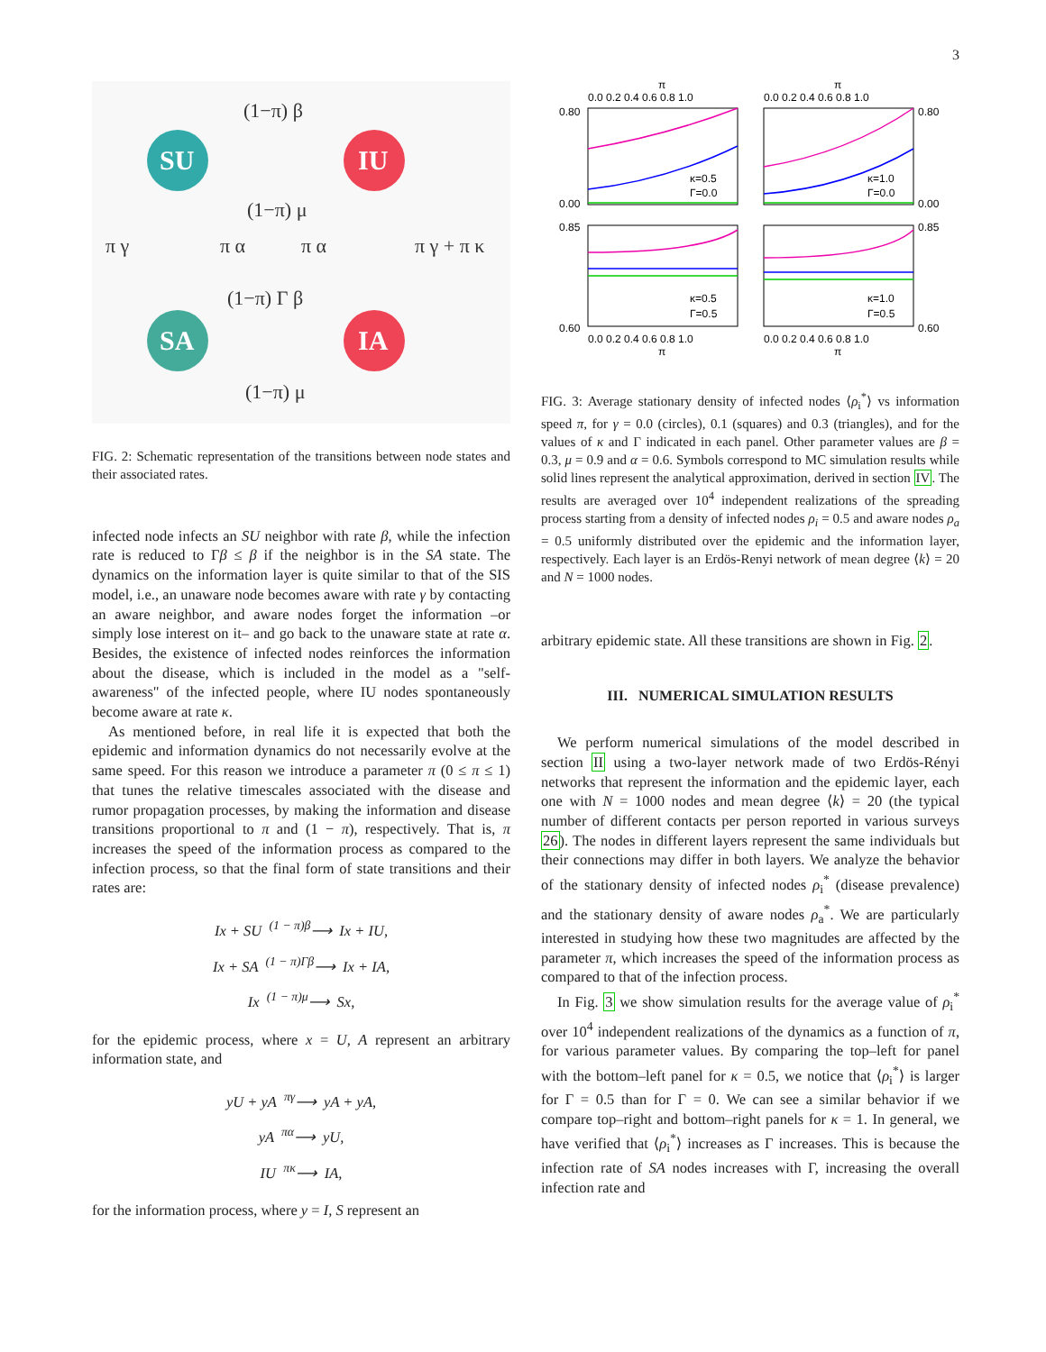3
SU
IU
SA
IA
(1−π) β
(1−π) μ
π γ
π α
π α
π γ + π κ
(1−π) Γ β
(1−π) μ
FIG. 2: Schematic representation of the transitions between node states and their associated rates.
infected node infects an SU neighbor with rate β, while the infection rate is reduced to Γβ ≤ β if the neighbor is in the SA state. The dynamics on the information layer is quite similar to that of the SIS model, i.e., an unaware node becomes aware with rate γ by contacting an aware neighbor, and aware nodes forget the information –or simply lose interest on it– and go back to the unaware state at rate α. Besides, the existence of infected nodes reinforces the information about the disease, which is included in the model as a "self-awareness" of the infected people, where IU nodes spontaneously become aware at rate κ.
As mentioned before, in real life it is expected that both the epidemic and information dynamics do not necessarily evolve at the same speed. For this reason we introduce a parameter π (0 ≤ π ≤ 1) that tunes the relative timescales associated with the disease and rumor propagation processes, by making the information and disease transitions proportional to π and (1 − π), respectively. That is, π increases the speed of the information process as compared to the infection process, so that the final form of state transitions and their rates are:
Ix + SU <sup>(1 − π)β</sup>⟶ Ix + IU,
Ix + SA <sup>(1 − π)Γβ</sup>⟶ Ix + IA,
Ix <sup>(1 − π)μ</sup>⟶ Sx,
for the epidemic process, where x = U, A represent an arbitrary information state, and
yU + yA <sup>πγ</sup>⟶ yA + yA,
yA <sup>πα</sup>⟶ yU,
IU <sup>πκ</sup>⟶ IA,
for the information process, where y = I, S represent an
0.0 0.2 0.4 0.6 0.8 1.0
0.0 0.2 0.4 0.6 0.8 1.0
0.0 0.2 0.4 0.6 0.8 1.0
0.0 0.2 0.4 0.6 0.8 1.0
π
π
π
π
0.80
0.00
0.80
0.00
0.85
0.60
0.85
0.60
κ=0.5
Γ=0.0
κ=1.0
Γ=0.0
κ=0.5
Γ=0.5
κ=1.0
Γ=0.5
FIG. 3: Average stationary density of infected nodes ⟨ρ<sub>i</sub><sup>*</sup>⟩ vs information speed π, for γ = 0.0 (circles), 0.1 (squares) and 0.3 (triangles), and for the values of κ and Γ indicated in each panel. Other parameter values are β = 0.3, μ = 0.9 and α = 0.6. Symbols correspond to MC simulation results while solid lines represent the analytical approximation, derived in section IV. The results are averaged over 10<sup>4</sup> independent realizations of the spreading process starting from a density of infected nodes ρ<sub>i</sub> = 0.5 and aware nodes ρ<sub>a</sub> = 0.5 uniformly distributed over the epidemic and the information layer, respectively. Each layer is an Erdös-Renyi network of mean degree ⟨k⟩ = 20 and N = 1000 nodes.
arbitrary epidemic state. All these transitions are shown in Fig. 2.
III. NUMERICAL SIMULATION RESULTS
We perform numerical simulations of the model described in section II using a two-layer network made of two Erdös-Rényi networks that represent the information and the epidemic layer, each one with N = 1000 nodes and mean degree ⟨k⟩ = 20 (the typical number of different contacts per person reported in various surveys 26). The nodes in different layers represent the same individuals but their connections may differ in both layers. We analyze the behavior of the stationary density of infected nodes ρ<sub>i</sub><sup>*</sup> (disease prevalence) and the stationary density of aware nodes ρ<sub>a</sub><sup>*</sup>. We are particularly interested in studying how these two magnitudes are affected by the parameter π, which increases the speed of the information process as compared to that of the infection process.
In Fig. 3 we show simulation results for the average value of ρ<sub>i</sub><sup>*</sup> over 10<sup>4</sup> independent realizations of the dynamics as a function of π, for various parameter values. By comparing the top–left for panel with the bottom–left panel for κ = 0.5, we notice that ⟨ρ<sub>i</sub><sup>*</sup>⟩ is larger for Γ = 0.5 than for Γ = 0. We can see a similar behavior if we compare top–right and bottom–right panels for κ = 1. In general, we have verified that ⟨ρ<sub>i</sub><sup>*</sup>⟩ increases as Γ increases. This is because the infection rate of SA nodes increases with Γ, increasing the overall infection rate and